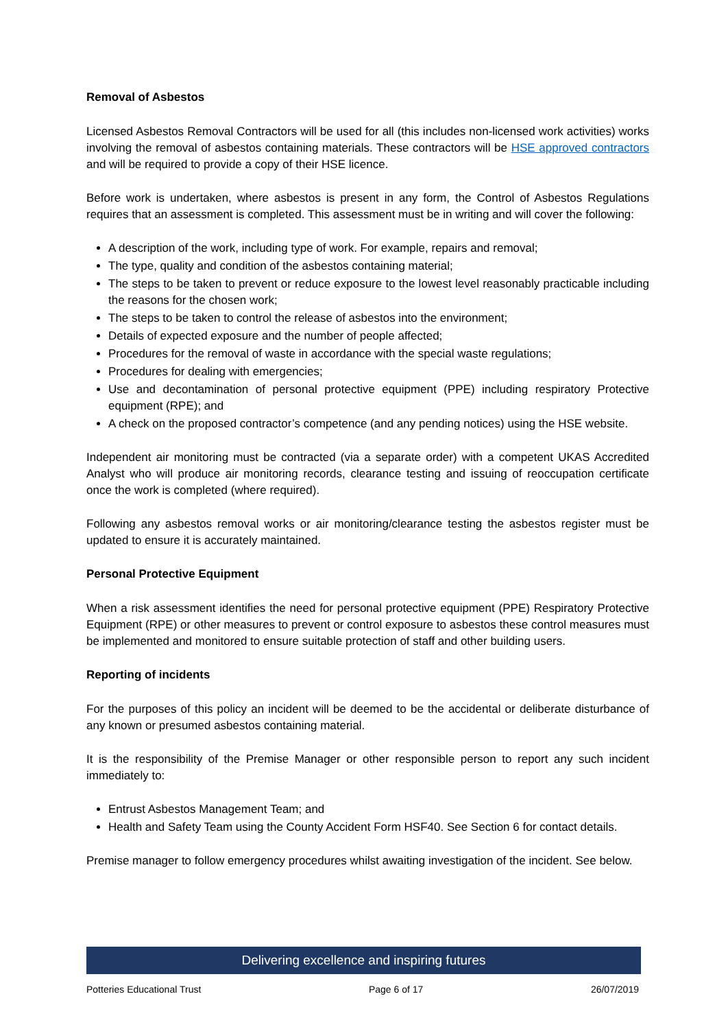Removal of Asbestos
Licensed Asbestos Removal Contractors will be used for all (this includes non-licensed work activities) works involving the removal of asbestos containing materials. These contractors will be HSE approved contractors and will be required to provide a copy of their HSE licence.
Before work is undertaken, where asbestos is present in any form, the Control of Asbestos Regulations requires that an assessment is completed. This assessment must be in writing and will cover the following:
A description of the work, including type of work. For example, repairs and removal;
The type, quality and condition of the asbestos containing material;
The steps to be taken to prevent or reduce exposure to the lowest level reasonably practicable including the reasons for the chosen work;
The steps to be taken to control the release of asbestos into the environment;
Details of expected exposure and the number of people affected;
Procedures for the removal of waste in accordance with the special waste regulations;
Procedures for dealing with emergencies;
Use and decontamination of personal protective equipment (PPE) including respiratory Protective equipment (RPE); and
A check on the proposed contractor’s competence (and any pending notices) using the HSE website.
Independent air monitoring must be contracted (via a separate order) with a competent UKAS Accredited Analyst who will produce air monitoring records, clearance testing and issuing of reoccupation certificate once the work is completed (where required).
Following any asbestos removal works or air monitoring/clearance testing the asbestos register must be updated to ensure it is accurately maintained.
Personal Protective Equipment
When a risk assessment identifies the need for personal protective equipment (PPE) Respiratory Protective Equipment (RPE) or other measures to prevent or control exposure to asbestos these control measures must be implemented and monitored to ensure suitable protection of staff and other building users.
Reporting of incidents
For the purposes of this policy an incident will be deemed to be the accidental or deliberate disturbance of any known or presumed asbestos containing material.
It is the responsibility of the Premise Manager or other responsible person to report any such incident immediately to:
Entrust Asbestos Management Team; and
Health and Safety Team using the County Accident Form HSF40. See Section 6 for contact details.
Premise manager to follow emergency procedures whilst awaiting investigation of the incident. See below.
Delivering excellence and inspiring futures
Potteries Educational Trust Page 6 of 17 26/07/2019